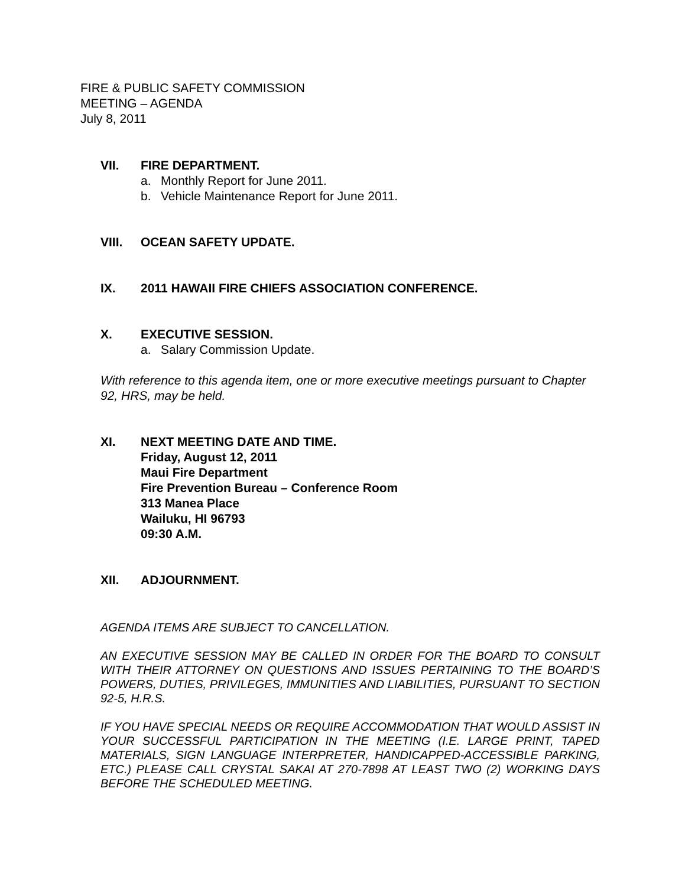FIRE & PUBLIC SAFETY COMMISSION
MEETING – AGENDA
July 8, 2011
VII. FIRE DEPARTMENT.
a. Monthly Report for June 2011.
b. Vehicle Maintenance Report for June 2011.
VIII. OCEAN SAFETY UPDATE.
IX. 2011 HAWAII FIRE CHIEFS ASSOCIATION CONFERENCE.
X. EXECUTIVE SESSION.
a. Salary Commission Update.
With reference to this agenda item, one or more executive meetings pursuant to Chapter 92, HRS, may be held.
XI. NEXT MEETING DATE AND TIME.
Friday, August 12, 2011
Maui Fire Department
Fire Prevention Bureau – Conference Room
313 Manea Place
Wailuku, HI 96793
09:30 A.M.
XII. ADJOURNMENT.
AGENDA ITEMS ARE SUBJECT TO CANCELLATION.
AN EXECUTIVE SESSION MAY BE CALLED IN ORDER FOR THE BOARD TO CONSULT WITH THEIR ATTORNEY ON QUESTIONS AND ISSUES PERTAINING TO THE BOARD’S POWERS, DUTIES, PRIVILEGES, IMMUNITIES AND LIABILITIES, PURSUANT TO SECTION 92-5, H.R.S.
IF YOU HAVE SPECIAL NEEDS OR REQUIRE ACCOMMODATION THAT WOULD ASSIST IN YOUR SUCCESSFUL PARTICIPATION IN THE MEETING (I.E. LARGE PRINT, TAPED MATERIALS, SIGN LANGUAGE INTERPRETER, HANDICAPPED-ACCESSIBLE PARKING, ETC.) PLEASE CALL CRYSTAL SAKAI AT 270-7898 AT LEAST TWO (2) WORKING DAYS BEFORE THE SCHEDULED MEETING.